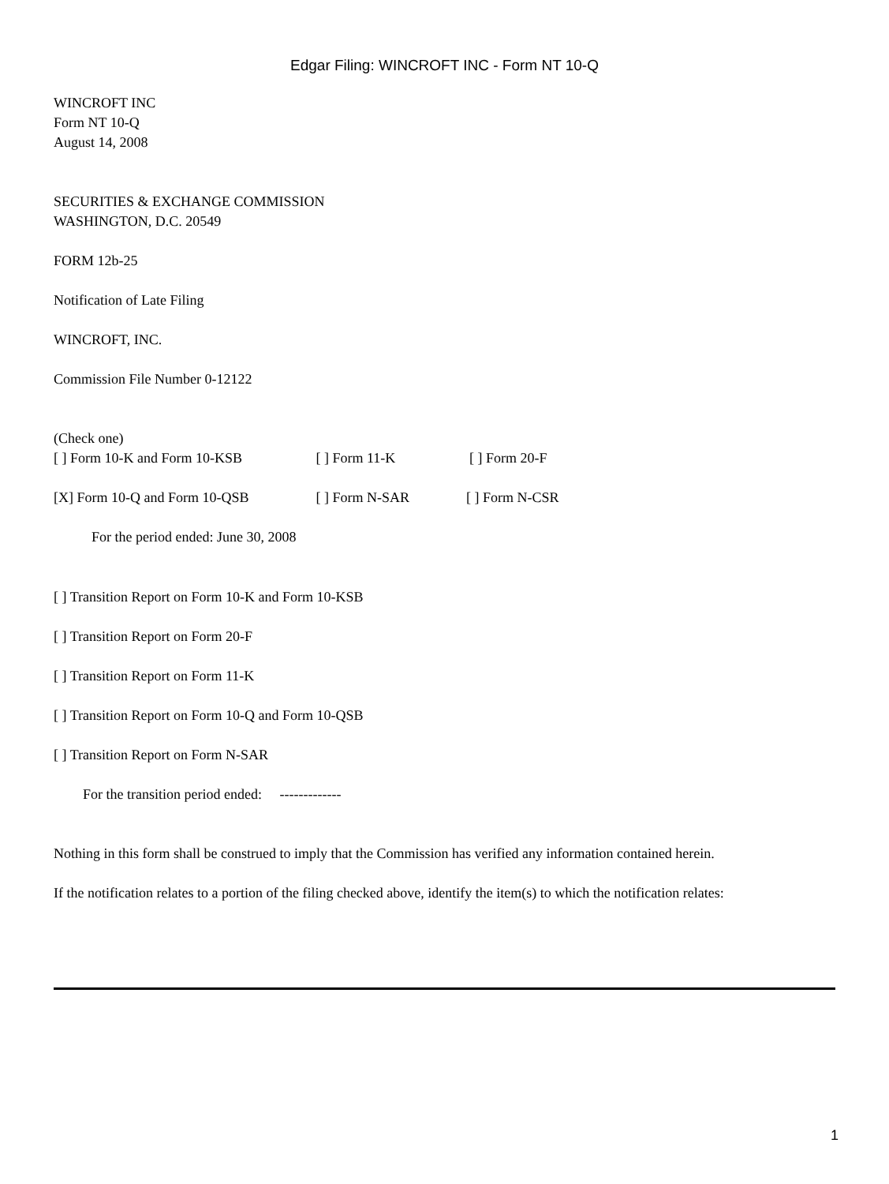Edgar Filing: WINCROFT INC - Form NT 10-Q
WINCROFT INC
Form NT 10-Q
August 14, 2008
SECURITIES & EXCHANGE COMMISSION
WASHINGTON, D.C. 20549
FORM 12b-25
Notification of Late Filing
WINCROFT, INC.
Commission File Number 0-12122
(Check one)
[ ] Form 10-K and Form 10-KSB [ ] Form 11-K [ ] Form 20-F
[X] Form 10-Q and Form 10-QSB [ ] Form N-SAR [ ] Form N-CSR
For the period ended: June 30, 2008
[ ] Transition Report on Form 10-K and Form 10-KSB
[ ] Transition Report on Form 20-F
[ ] Transition Report on Form 11-K
[ ] Transition Report on Form 10-Q and Form 10-QSB
[ ] Transition Report on Form N-SAR
For the transition period ended: -------------
Nothing in this form shall be construed to imply that the Commission has verified any information contained herein.
If the notification relates to a portion of the filing checked above, identify the item(s) to which the notification relates:
1